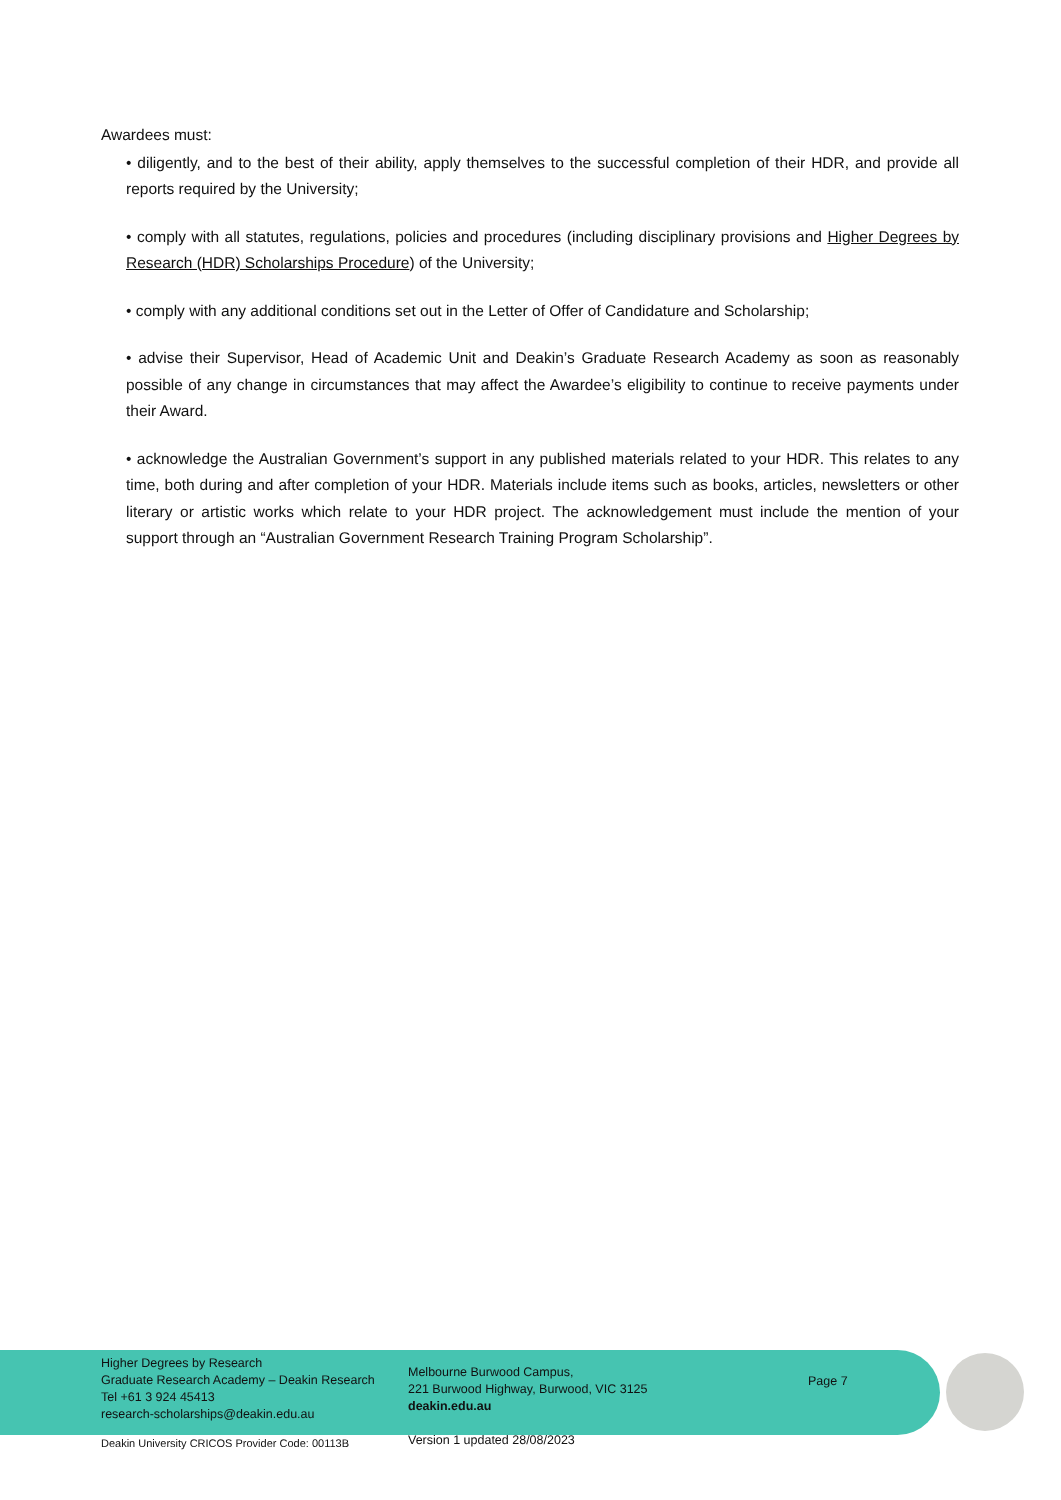Awardees must:
• diligently, and to the best of their ability, apply themselves to the successful completion of their HDR, and provide all reports required by the University;
• comply with all statutes, regulations, policies and procedures (including disciplinary provisions and Higher Degrees by Research (HDR) Scholarships Procedure) of the University;
• comply with any additional conditions set out in the Letter of Offer of Candidature and Scholarship;
• advise their Supervisor, Head of Academic Unit and Deakin’s Graduate Research Academy as soon as reasonably possible of any change in circumstances that may affect the Awardee’s eligibility to continue to receive payments under their Award.
• acknowledge the Australian Government’s support in any published materials related to your HDR. This relates to any time, both during and after completion of your HDR. Materials include items such as books, articles, newsletters or other literary or artistic works which relate to your HDR project. The acknowledgement must include the mention of your support through an “Australian Government Research Training Program Scholarship”.
Higher Degrees by Research
Graduate Research Academy – Deakin Research
Tel +61 3 924 45413
research-scholarships@deakin.edu.au
Melbourne Burwood Campus,
221 Burwood Highway, Burwood, VIC 3125
deakin.edu.au
Page 7
Deakin University CRICOS Provider Code: 00113B
Version 1 updated 28/08/2023